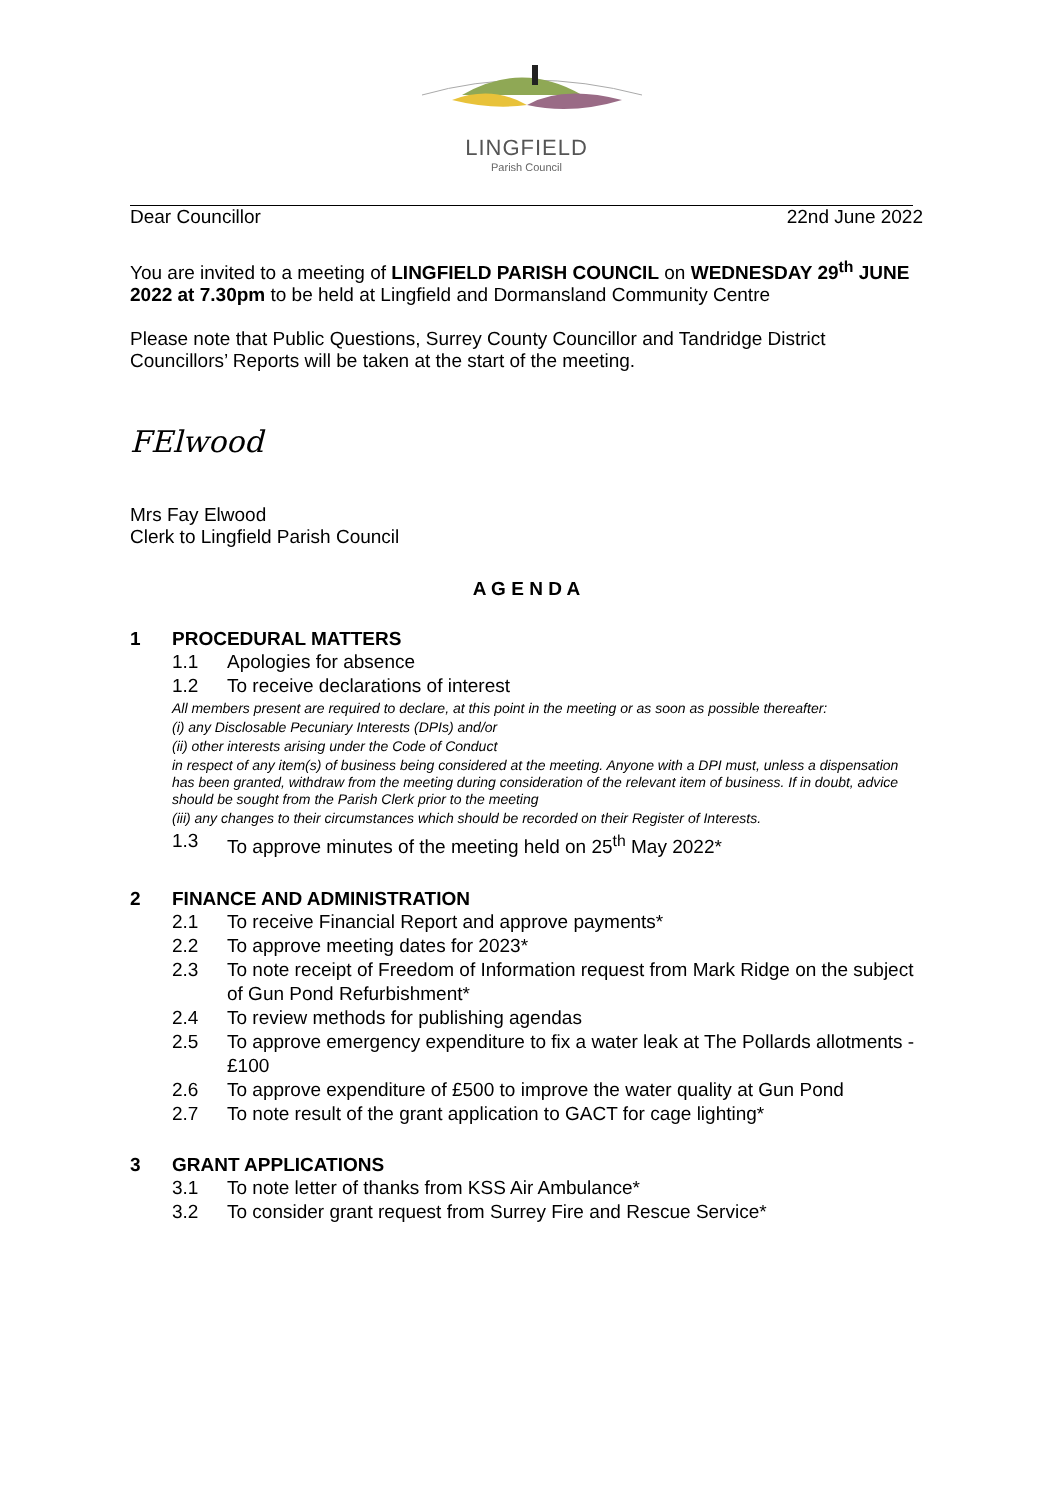LINGFIELD
Parish Council
Dear Councillor 22nd June 2022
You are invited to a meeting of LINGFIELD PARISH COUNCIL on WEDNESDAY 29<sup>th</sup> JUNE 2022 at 7.30pm to be held at Lingfield and Dormansland Community Centre
Please note that Public Questions, Surrey County Councillor and Tandridge District Councillors’ Reports will be taken at the start of the meeting.
FElwood
Mrs Fay Elwood
Clerk to Lingfield Parish Council
A G E N D A
1 PROCEDURAL MATTERS
1.1 Apologies for absence
1.2 To receive declarations of interest
All members present are required to declare, at this point in the meeting or as soon as possible thereafter:
(i) any Disclosable Pecuniary Interests (DPIs) and/or
(ii) other interests arising under the Code of Conduct
in respect of any item(s) of business being considered at the meeting. Anyone with a DPI must, unless a dispensation has been granted, withdraw from the meeting during consideration of the relevant item of business. If in doubt, advice should be sought from the Parish Clerk prior to the meeting
(iii) any changes to their circumstances which should be recorded on their Register of Interests.
1.3 To approve minutes of the meeting held on 25<sup>th</sup> May 2022*
2 FINANCE AND ADMINISTRATION
2.1 To receive Financial Report and approve payments*
2.2 To approve meeting dates for 2023*
2.3 To note receipt of Freedom of Information request from Mark Ridge on the subject of Gun Pond Refurbishment*
2.4 To review methods for publishing agendas
2.5 To approve emergency expenditure to fix a water leak at The Pollards allotments - £100
2.6 To approve expenditure of £500 to improve the water quality at Gun Pond
2.7 To note result of the grant application to GACT for cage lighting*
3 GRANT APPLICATIONS
3.1 To note letter of thanks from KSS Air Ambulance*
3.2 To consider grant request from Surrey Fire and Rescue Service*